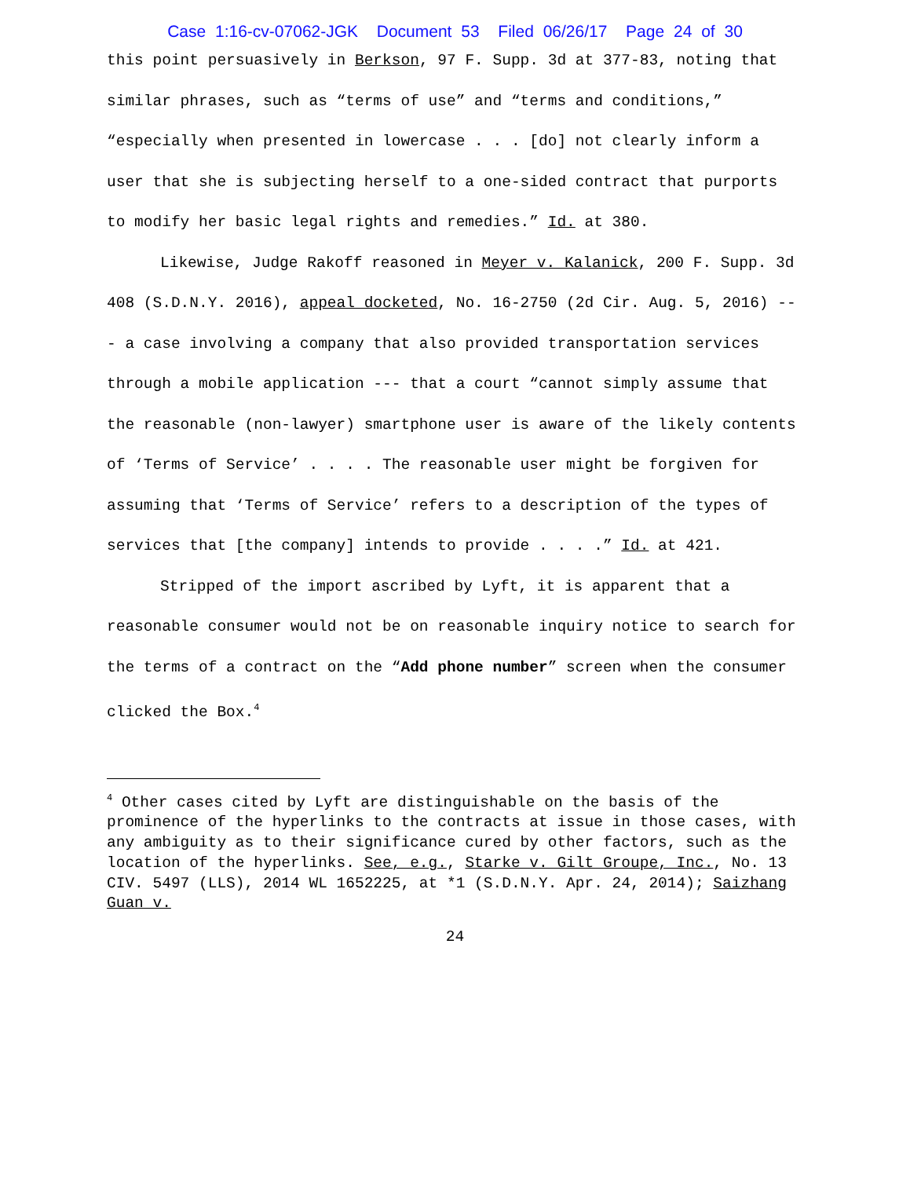Case 1:16-cv-07062-JGK Document 53 Filed 06/26/17 Page 24 of 30
this point persuasively in Berkson, 97 F. Supp. 3d at 377-83, noting that similar phrases, such as “terms of use” and “terms and conditions,” “especially when presented in lowercase . . . [do] not clearly inform a user that she is subjecting herself to a one-sided contract that purports to modify her basic legal rights and remedies.” Id. at 380.
Likewise, Judge Rakoff reasoned in Meyer v. Kalanick, 200 F. Supp. 3d 408 (S.D.N.Y. 2016), appeal docketed, No. 16-2750 (2d Cir. Aug. 5, 2016) --- a case involving a company that also provided transportation services through a mobile application --- that a court “cannot simply assume that the reasonable (non-lawyer) smartphone user is aware of the likely contents of ‘Terms of Service’ . . . . The reasonable user might be forgiven for assuming that ‘Terms of Service’ refers to a description of the types of services that [the company] intends to provide . . . .” Id. at 421.
Stripped of the import ascribed by Lyft, it is apparent that a reasonable consumer would not be on reasonable inquiry notice to search for the terms of a contract on the “Add phone number” screen when the consumer clicked the Box.<sup>4</sup>
<sup>4</sup> Other cases cited by Lyft are distinguishable on the basis of the prominence of the hyperlinks to the contracts at issue in those cases, with any ambiguity as to their significance cured by other factors, such as the location of the hyperlinks. See, e.g., Starke v. Gilt Groupe, Inc., No. 13 CIV. 5497 (LLS), 2014 WL 1652225, at *1 (S.D.N.Y. Apr. 24, 2014); Saizhang Guan v.
24